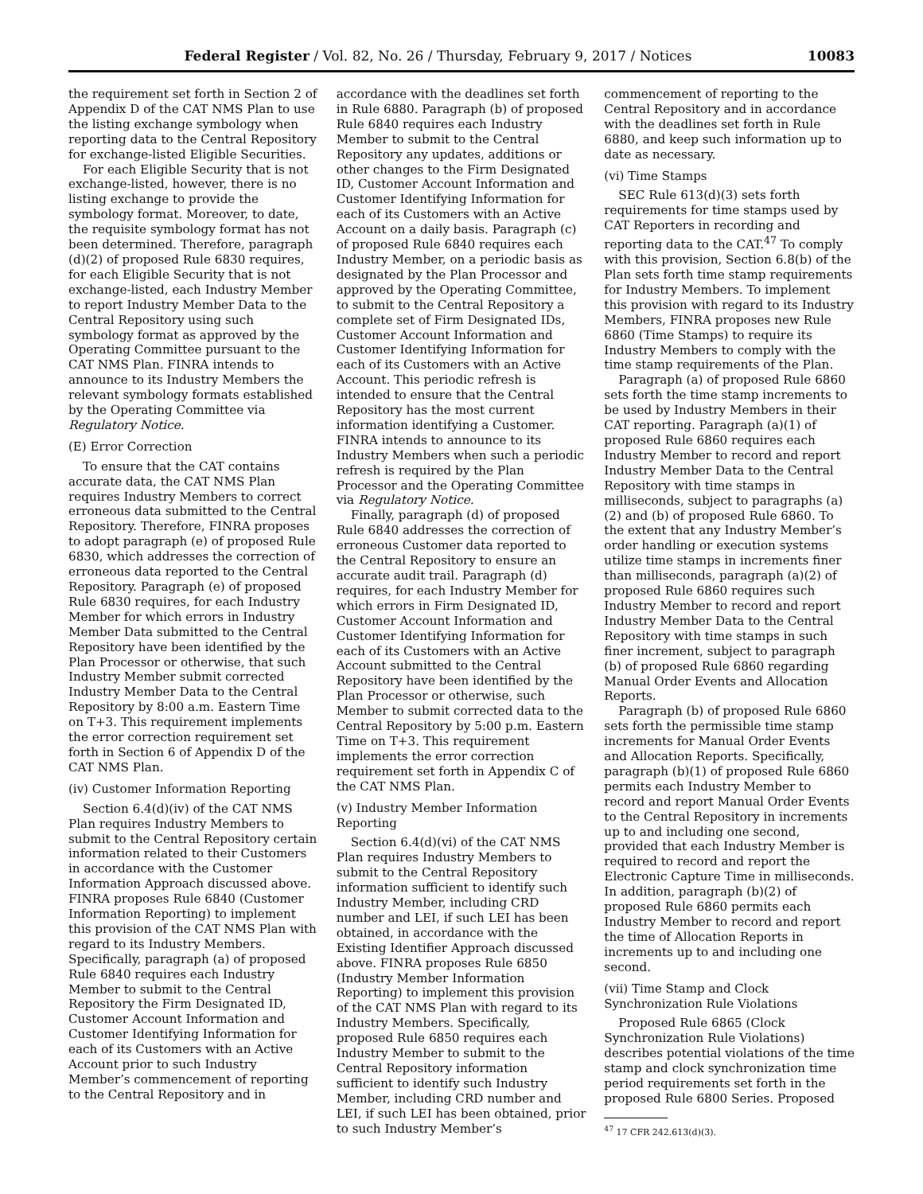Federal Register / Vol. 82, No. 26 / Thursday, February 9, 2017 / Notices 10083
the requirement set forth in Section 2 of Appendix D of the CAT NMS Plan to use the listing exchange symbology when reporting data to the Central Repository for exchange-listed Eligible Securities.
For each Eligible Security that is not exchange-listed, however, there is no listing exchange to provide the symbology format. Moreover, to date, the requisite symbology format has not been determined. Therefore, paragraph (d)(2) of proposed Rule 6830 requires, for each Eligible Security that is not exchange-listed, each Industry Member to report Industry Member Data to the Central Repository using such symbology format as approved by the Operating Committee pursuant to the CAT NMS Plan. FINRA intends to announce to its Industry Members the relevant symbology formats established by the Operating Committee via Regulatory Notice.
(E) Error Correction
To ensure that the CAT contains accurate data, the CAT NMS Plan requires Industry Members to correct erroneous data submitted to the Central Repository. Therefore, FINRA proposes to adopt paragraph (e) of proposed Rule 6830, which addresses the correction of erroneous data reported to the Central Repository. Paragraph (e) of proposed Rule 6830 requires, for each Industry Member for which errors in Industry Member Data submitted to the Central Repository have been identified by the Plan Processor or otherwise, that such Industry Member submit corrected Industry Member Data to the Central Repository by 8:00 a.m. Eastern Time on T+3. This requirement implements the error correction requirement set forth in Section 6 of Appendix D of the CAT NMS Plan.
(iv) Customer Information Reporting
Section 6.4(d)(iv) of the CAT NMS Plan requires Industry Members to submit to the Central Repository certain information related to their Customers in accordance with the Customer Information Approach discussed above. FINRA proposes Rule 6840 (Customer Information Reporting) to implement this provision of the CAT NMS Plan with regard to its Industry Members. Specifically, paragraph (a) of proposed Rule 6840 requires each Industry Member to submit to the Central Repository the Firm Designated ID, Customer Account Information and Customer Identifying Information for each of its Customers with an Active Account prior to such Industry Member’s commencement of reporting to the Central Repository and in
accordance with the deadlines set forth in Rule 6880. Paragraph (b) of proposed Rule 6840 requires each Industry Member to submit to the Central Repository any updates, additions or other changes to the Firm Designated ID, Customer Account Information and Customer Identifying Information for each of its Customers with an Active Account on a daily basis. Paragraph (c) of proposed Rule 6840 requires each Industry Member, on a periodic basis as designated by the Plan Processor and approved by the Operating Committee, to submit to the Central Repository a complete set of Firm Designated IDs, Customer Account Information and Customer Identifying Information for each of its Customers with an Active Account. This periodic refresh is intended to ensure that the Central Repository has the most current information identifying a Customer. FINRA intends to announce to its Industry Members when such a periodic refresh is required by the Plan Processor and the Operating Committee via Regulatory Notice.
Finally, paragraph (d) of proposed Rule 6840 addresses the correction of erroneous Customer data reported to the Central Repository to ensure an accurate audit trail. Paragraph (d) requires, for each Industry Member for which errors in Firm Designated ID, Customer Account Information and Customer Identifying Information for each of its Customers with an Active Account submitted to the Central Repository have been identified by the Plan Processor or otherwise, such Member to submit corrected data to the Central Repository by 5:00 p.m. Eastern Time on T+3. This requirement implements the error correction requirement set forth in Appendix C of the CAT NMS Plan.
(v) Industry Member Information Reporting
Section 6.4(d)(vi) of the CAT NMS Plan requires Industry Members to submit to the Central Repository information sufficient to identify such Industry Member, including CRD number and LEI, if such LEI has been obtained, in accordance with the Existing Identifier Approach discussed above. FINRA proposes Rule 6850 (Industry Member Information Reporting) to implement this provision of the CAT NMS Plan with regard to its Industry Members. Specifically, proposed Rule 6850 requires each Industry Member to submit to the Central Repository information sufficient to identify such Industry Member, including CRD number and LEI, if such LEI has been obtained, prior to such Industry Member’s
commencement of reporting to the Central Repository and in accordance with the deadlines set forth in Rule 6880, and keep such information up to date as necessary.
(vi) Time Stamps
SEC Rule 613(d)(3) sets forth requirements for time stamps used by CAT Reporters in recording and reporting data to the CAT.<sup>47</sup> To comply with this provision, Section 6.8(b) of the Plan sets forth time stamp requirements for Industry Members. To implement this provision with regard to its Industry Members, FINRA proposes new Rule 6860 (Time Stamps) to require its Industry Members to comply with the time stamp requirements of the Plan.
Paragraph (a) of proposed Rule 6860 sets forth the time stamp increments to be used by Industry Members in their CAT reporting. Paragraph (a)(1) of proposed Rule 6860 requires each Industry Member to record and report Industry Member Data to the Central Repository with time stamps in milliseconds, subject to paragraphs (a)(2) and (b) of proposed Rule 6860. To the extent that any Industry Member’s order handling or execution systems utilize time stamps in increments finer than milliseconds, paragraph (a)(2) of proposed Rule 6860 requires such Industry Member to record and report Industry Member Data to the Central Repository with time stamps in such finer increment, subject to paragraph (b) of proposed Rule 6860 regarding Manual Order Events and Allocation Reports.
Paragraph (b) of proposed Rule 6860 sets forth the permissible time stamp increments for Manual Order Events and Allocation Reports. Specifically, paragraph (b)(1) of proposed Rule 6860 permits each Industry Member to record and report Manual Order Events to the Central Repository in increments up to and including one second, provided that each Industry Member is required to record and report the Electronic Capture Time in milliseconds. In addition, paragraph (b)(2) of proposed Rule 6860 permits each Industry Member to record and report the time of Allocation Reports in increments up to and including one second.
(vii) Time Stamp and Clock Synchronization Rule Violations
Proposed Rule 6865 (Clock Synchronization Rule Violations) describes potential violations of the time stamp and clock synchronization time period requirements set forth in the proposed Rule 6800 Series. Proposed
<sup>47</sup> 17 CFR 242.613(d)(3).